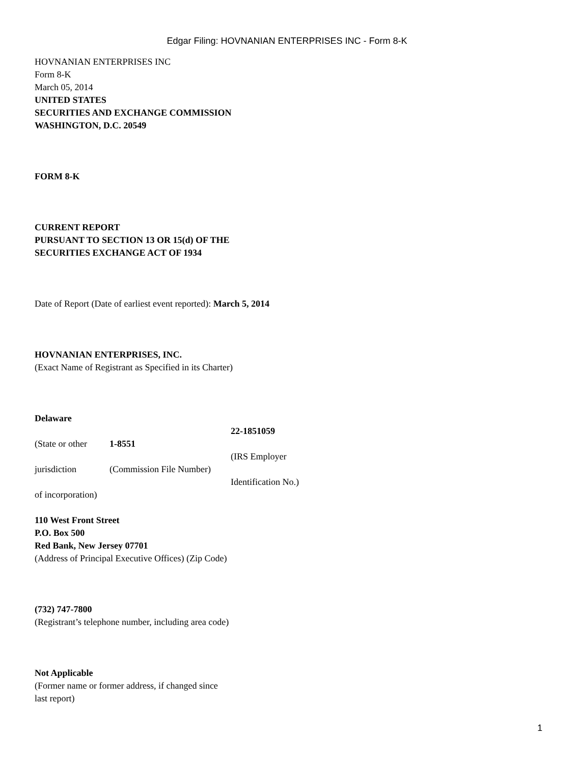Edgar Filing: HOVNANIAN ENTERPRISES INC - Form 8-K
HOVNANIAN ENTERPRISES INC
Form 8-K
March 05, 2014
UNITED STATES
SECURITIES AND EXCHANGE COMMISSION
WASHINGTON, D.C. 20549
FORM 8-K
CURRENT REPORT
PURSUANT TO SECTION 13 OR 15(d) OF THE
SECURITIES EXCHANGE ACT OF 1934
Date of Report (Date of earliest event reported): March 5, 2014
HOVNANIAN ENTERPRISES, INC.
(Exact Name of Registrant as Specified in its Charter)
Delaware
| | | 22-1851059 |
| (State or other | 1-8551 | |
| | | (IRS Employer |
| jurisdiction | (Commission File Number) | |
| | | Identification No.) |
| of incorporation) | | |
110 West Front Street
P.O. Box 500
Red Bank, New Jersey 07701
(Address of Principal Executive Offices) (Zip Code)
(732) 747-7800
(Registrant’s telephone number, including area code)
Not Applicable
(Former name or former address, if changed since
last report)
1